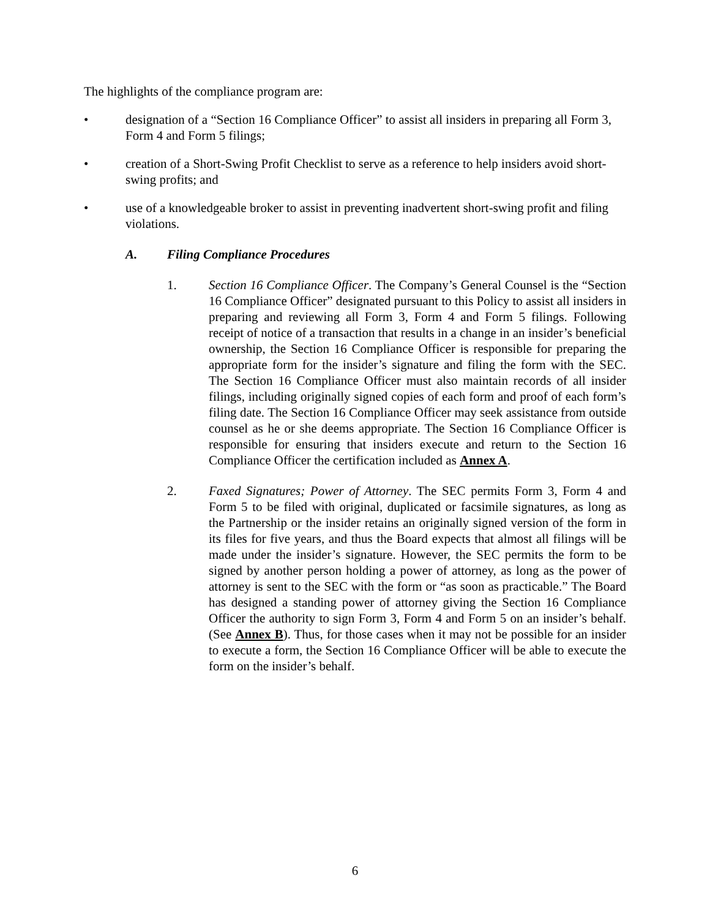The highlights of the compliance program are:
• designation of a “Section 16 Compliance Officer” to assist all insiders in preparing all Form 3, Form 4 and Form 5 filings;
• creation of a Short-Swing Profit Checklist to serve as a reference to help insiders avoid short-swing profits; and
• use of a knowledgeable broker to assist in preventing inadvertent short-swing profit and filing violations.
A. Filing Compliance Procedures
1. Section 16 Compliance Officer. The Company’s General Counsel is the “Section 16 Compliance Officer” designated pursuant to this Policy to assist all insiders in preparing and reviewing all Form 3, Form 4 and Form 5 filings. Following receipt of notice of a transaction that results in a change in an insider’s beneficial ownership, the Section 16 Compliance Officer is responsible for preparing the appropriate form for the insider’s signature and filing the form with the SEC. The Section 16 Compliance Officer must also maintain records of all insider filings, including originally signed copies of each form and proof of each form’s filing date. The Section 16 Compliance Officer may seek assistance from outside counsel as he or she deems appropriate. The Section 16 Compliance Officer is responsible for ensuring that insiders execute and return to the Section 16 Compliance Officer the certification included as Annex A.
2. Faxed Signatures; Power of Attorney. The SEC permits Form 3, Form 4 and Form 5 to be filed with original, duplicated or facsimile signatures, as long as the Partnership or the insider retains an originally signed version of the form in its files for five years, and thus the Board expects that almost all filings will be made under the insider’s signature. However, the SEC permits the form to be signed by another person holding a power of attorney, as long as the power of attorney is sent to the SEC with the form or “as soon as practicable.” The Board has designed a standing power of attorney giving the Section 16 Compliance Officer the authority to sign Form 3, Form 4 and Form 5 on an insider’s behalf. (See Annex B). Thus, for those cases when it may not be possible for an insider to execute a form, the Section 16 Compliance Officer will be able to execute the form on the insider’s behalf.
6